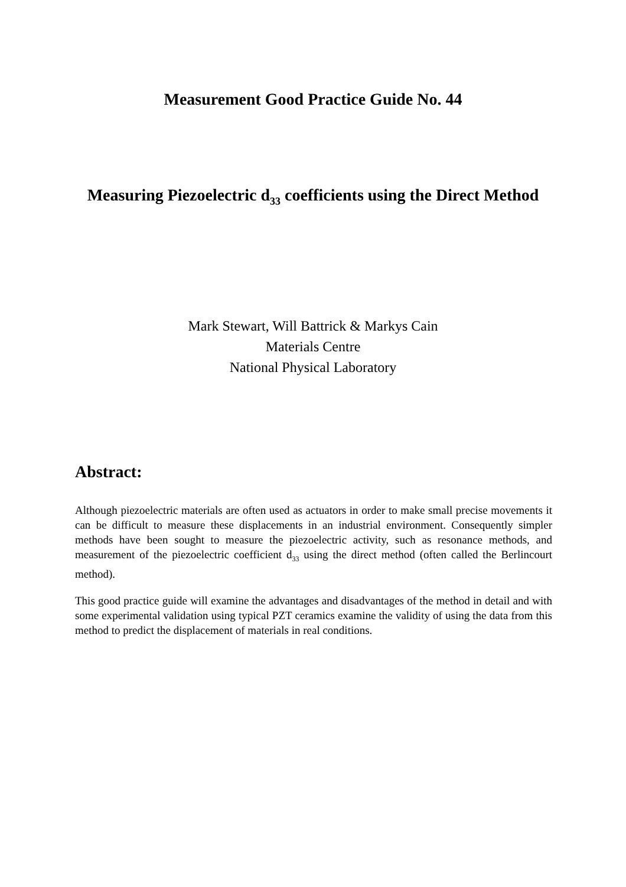Measurement Good Practice Guide No. 44
Measuring Piezoelectric d<sub>33</sub> coefficients using the Direct Method
Mark Stewart, Will Battrick & Markys Cain
Materials Centre
National Physical Laboratory
Abstract:
Although piezoelectric materials are often used as actuators in order to make small precise movements it can be difficult to measure these displacements in an industrial environment. Consequently simpler methods have been sought to measure the piezoelectric activity, such as resonance methods, and measurement of the piezoelectric coefficient d<sub>33</sub> using the direct method (often called the Berlincourt method).
This good practice guide will examine the advantages and disadvantages of the method in detail and with some experimental validation using typical PZT ceramics examine the validity of using the data from this method to predict the displacement of materials in real conditions.